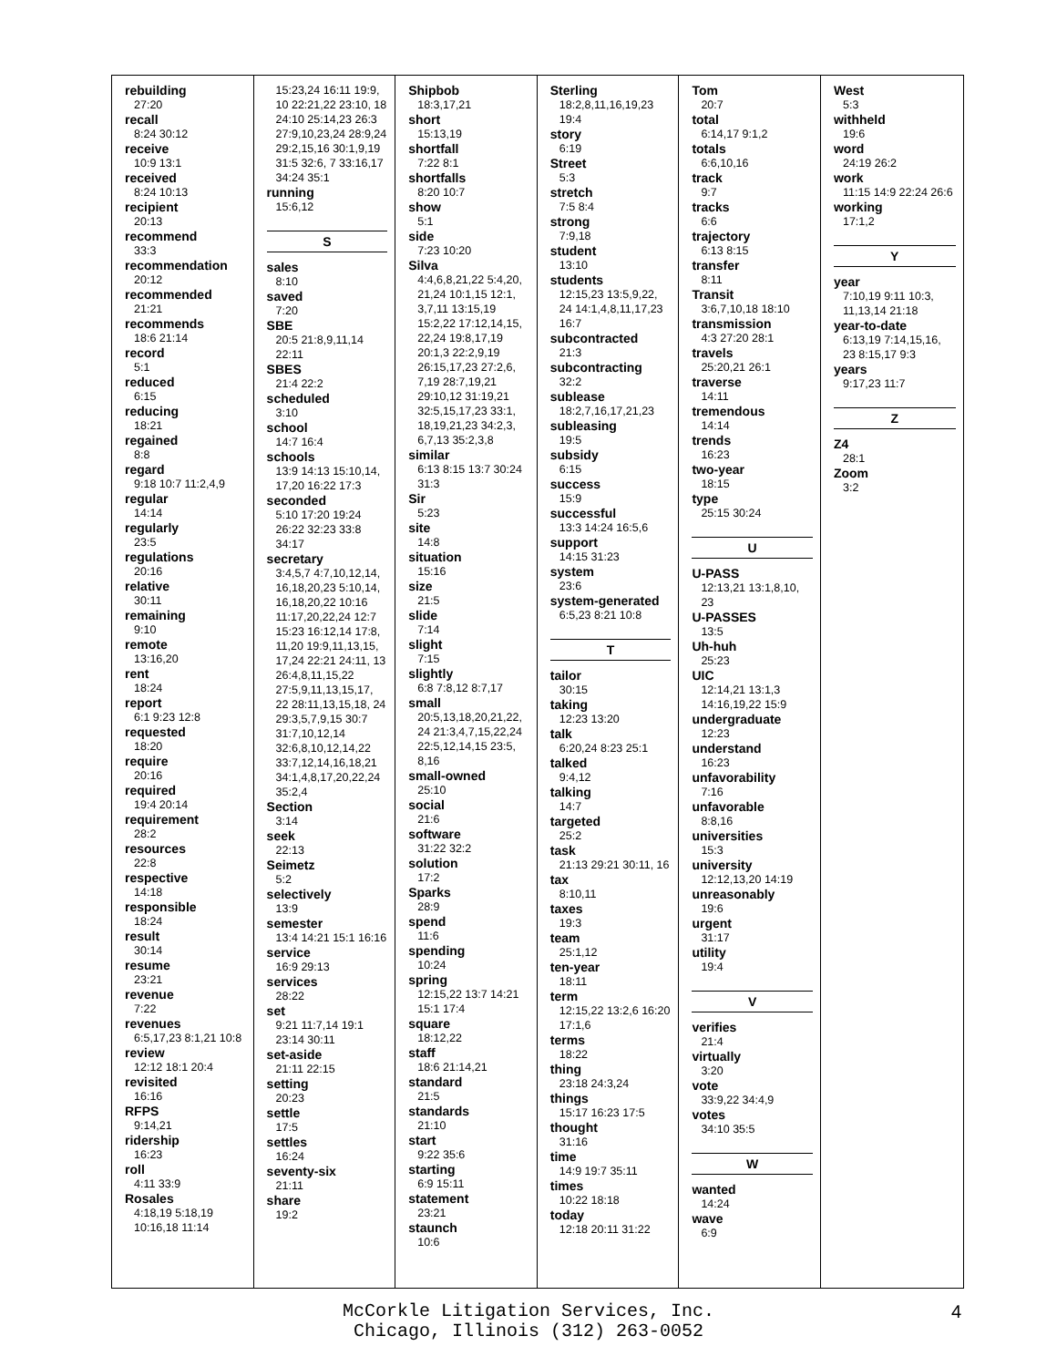rebuilding
27:20
recall
8:24 30:12
receive
10:9 13:1
received
8:24 10:13
recipient
20:13
recommend
33:3
recommendation
20:12
recommended
21:21
recommends
18:6 21:14
record
5:1
reduced
6:15
reducing
18:21
regained
8:8
regard
9:18 10:7 11:2,4,9
regular
14:14
regularly
23:5
regulations
20:16
relative
30:11
remaining
9:10
remote
13:16,20
rent
18:24
report
6:1 9:23 12:8
requested
18:20
require
20:16
required
19:4 20:14
requirement
28:2
resources
22:8
respective
14:18
responsible
18:24
result
30:14
resume
23:21
revenue
7:22
revenues
6:5,17,23 8:1,21 10:8
review
12:12 18:1 20:4
revisited
16:16
RFPS
9:14,21
ridership
16:23
roll
4:11 33:9
Rosales
4:18,19 5:18,19 10:16,18 11:14
15:23,24 16:11 19:9, 10 22:21,22 23:10, 18 24:10 25:14,23 26:3 27:9,10,23,24 28:9,24 29:2,15,16 30:1,9,19 31:5 32:6, 7 33:16,17 34:24 35:1
running
15:6,12
S
sales
8:10
saved
7:20
SBE
20:5 21:8,9,11,14 22:11
SBES
21:4 22:2
scheduled
3:10
school
14:7 16:4
schools
13:9 14:13 15:10,14, 17,20 16:22 17:3
seconded
5:10 17:20 19:24 26:22 32:23 33:8 34:17
secretary
3:4,5,7 4:7,10,12,14, 16,18,20,23 5:10,14, 16,18,20,22 10:16 11:17,20,22,24 12:7 15:23 16:12,14 17:8, 11,20 19:9,11,13,15, 17,24 22:21 24:11, 13 26:4,8,11,15,22 27:5,9,11,13,15,17, 22 28:11,13,15,18, 24 29:3,5,7,9,15 30:7 31:7,10,12,14 32:6,8,10,12,14,22 33:7,12,14,16,18,21 34:1,4,8,17,20,22,24 35:2,4
Section
3:14
seek
22:13
Seimetz
5:2
selectively
13:9
semester
13:4 14:21 15:1 16:16
service
16:9 29:13
services
28:22
set
9:21 11:7,14 19:1 23:14 30:11
set-aside
21:11 22:15
setting
20:23
settle
17:5
settles
16:24
seventy-six
21:11
share
19:2
Shipbob
18:3,17,21
short
15:13,19
shortfall
7:22 8:1
shortfalls
8:20 10:7
show
5:1
side
7:23 10:20
Silva
4:4,6,8,21,22 5:4,20, 21,24 10:1,15 12:1, 3,7,11 13:15,19 15:2,22 17:12,14,15, 22,24 19:8,17,19 20:1,3 22:2,9,19 26:15,17,23 27:2,6, 7,19 28:7,19,21 29:10,12 31:19,21 32:5,15,17,23 33:1, 18,19,21,23 34:2,3, 6,7,13 35:2,3,8
similar
6:13 8:15 13:7 30:24 31:3
Sir
5:23
site
14:8
situation
15:16
size
21:5
slide
7:14
slight
7:15
slightly
6:8 7:8,12 8:7,17
small
20:5,13,18,20,21,22, 24 21:3,4,7,15,22,24 22:5,12,14,15 23:5, 8,16
small-owned
25:10
social
21:6
software
31:22 32:2
solution
17:2
Sparks
28:9
spend
11:6
spending
10:24
spring
12:15,22 13:7 14:21 15:1 17:4
square
18:12,22
staff
18:6 21:14,21
standard
21:5
standards
21:10
start
9:22 35:6
starting
6:9 15:11
statement
23:21
staunch
10:6
Sterling
18:2,8,11,16,19,23 19:4
story
6:19
Street
5:3
stretch
7:5 8:4
strong
7:9,18
student
13:10
students
12:15,23 13:5,9,22, 24 14:1,4,8,11,17,23 16:7
subcontracted
21:3
subcontracting
32:2
sublease
18:2,7,16,17,21,23
subleasing
19:5
subsidy
6:15
success
15:9
successful
13:3 14:24 16:5,6
support
14:15 31:23
system
23:6
system-generated
6:5,23 8:21 10:8
T
tailor
30:15
taking
12:23 13:20
talk
6:20,24 8:23 25:1
talked
9:4,12
talking
14:7
targeted
25:2
task
21:13 29:21 30:11, 16
tax
8:10,11
taxes
19:3
team
25:1,12
ten-year
18:11
term
12:15,22 13:2,6 16:20 17:1,6
terms
18:22
thing
23:18 24:3,24
things
15:17 16:23 17:5
thought
31:16
time
14:9 19:7 35:11
times
10:22 18:18
today
12:18 20:11 31:22
Tom
20:7
total
6:14,17 9:1,2
totals
6:6,10,16
track
9:7
tracks
6:6
trajectory
6:13 8:15
transfer
8:11
Transit
3:6,7,10,18 18:10
transmission
4:3 27:20 28:1
travels
25:20,21 26:1
traverse
14:11
tremendous
14:14
trends
16:23
two-year
18:15
type
25:15 30:24
U
U-PASS
12:13,21 13:1,8,10, 23
U-PASSES
13:5
Uh-huh
25:23
UIC
12:14,21 13:1,3 14:16,19,22 15:9
undergraduate
12:23
understand
16:23
unfavorability
7:16
unfavorable
8:8,16
universities
15:3
university
12:12,13,20 14:19
unreasonably
19:6
urgent
31:17
utility
19:4
V
verifies
21:4
virtually
3:20
vote
33:9,22 34:4,9
votes
34:10 35:5
W
wanted
14:24
wave
6:9
West
5:3
withheld
19:6
word
24:19 26:2
work
11:15 14:9 22:24 26:6
working
17:1,2
Y
year
7:10,19 9:11 10:3, 11,13,14 21:18
year-to-date
6:13,19 7:14,15,16, 23 8:15,17 9:3
years
9:17,23 11:7
Z
Z4
28:1
Zoom
3:2
McCorkle Litigation Services, Inc.
Chicago, Illinois (312) 263-0052
4